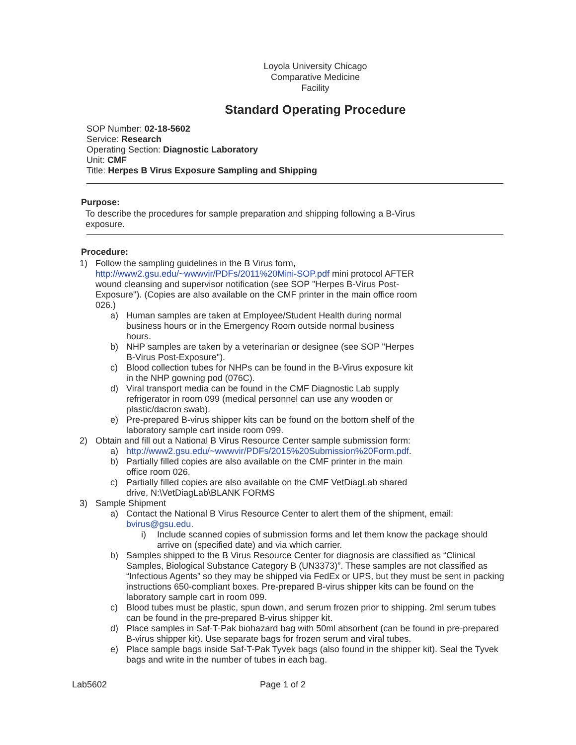Loyola University Chicago
Comparative Medicine
Facility
Standard Operating Procedure
SOP Number: 02-18-5602
Service: Research
Operating Section: Diagnostic Laboratory
Unit: CMF
Title: Herpes B Virus Exposure Sampling and Shipping
Purpose:
To describe the procedures for sample preparation and shipping following a B-Virus exposure.
Procedure:
1) Follow the sampling guidelines in the B Virus form, http://www2.gsu.edu/~wwwvir/PDFs/2011%20Mini-SOP.pdf mini protocol AFTER wound cleansing and supervisor notification (see SOP "Herpes B-Virus Post-Exposure"). (Copies are also available on the CMF printer in the main office room 026.)
a) Human samples are taken at Employee/Student Health during normal business hours or in the Emergency Room outside normal business hours.
b) NHP samples are taken by a veterinarian or designee (see SOP "Herpes B-Virus Post-Exposure").
c) Blood collection tubes for NHPs can be found in the B-Virus exposure kit in the NHP gowning pod (076C).
d) Viral transport media can be found in the CMF Diagnostic Lab supply refrigerator in room 099 (medical personnel can use any wooden or plastic/dacron swab).
e) Pre-prepared B-virus shipper kits can be found on the bottom shelf of the laboratory sample cart inside room 099.
2) Obtain and fill out a National B Virus Resource Center sample submission form:
a) http://www2.gsu.edu/~wwwvir/PDFs/2015%20Submission%20Form.pdf.
b) Partially filled copies are also available on the CMF printer in the main office room 026.
c) Partially filled copies are also available on the CMF VetDiagLab shared drive, N:\VetDiagLab\BLANK FORMS
3) Sample Shipment
a) Contact the National B Virus Resource Center to alert them of the shipment, email: bvirus@gsu.edu.
i) Include scanned copies of submission forms and let them know the package should arrive on (specified date) and via which carrier.
b) Samples shipped to the B Virus Resource Center for diagnosis are classified as “Clinical Samples, Biological Substance Category B (UN3373)”. These samples are not classified as “Infectious Agents” so they may be shipped via FedEx or UPS, but they must be sent in packing instructions 650-compliant boxes. Pre-prepared B-virus shipper kits can be found on the laboratory sample cart in room 099.
c) Blood tubes must be plastic, spun down, and serum frozen prior to shipping. 2ml serum tubes can be found in the pre-prepared B-virus shipper kit.
d) Place samples in Saf-T-Pak biohazard bag with 50ml absorbent (can be found in pre-prepared B-virus shipper kit). Use separate bags for frozen serum and viral tubes.
e) Place sample bags inside Saf-T-Pak Tyvek bags (also found in the shipper kit). Seal the Tyvek bags and write in the number of tubes in each bag.
Lab5602 Page 1 of 2